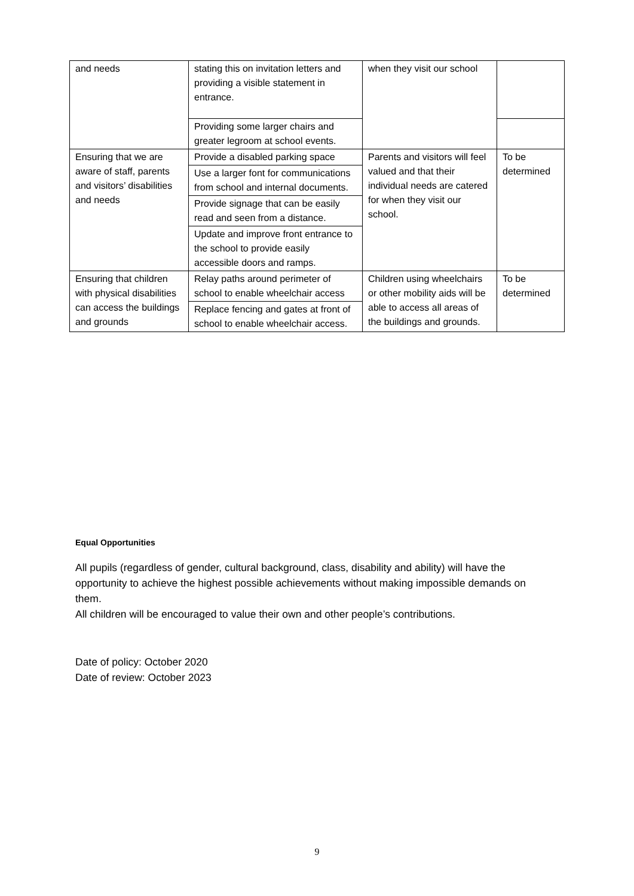| and needs | stating this on invitation letters and providing a visible statement in entrance. | when they visit our school | |
| | Providing some larger chairs and greater legroom at school events. | | |
| Ensuring that we are aware of staff, parents and visitors’ disabilities and needs | Provide a disabled parking space | Parents and visitors will feel valued and that their individual needs are catered for when they visit our school. | To be determined |
| | Use a larger font for communications from school and internal documents. | | |
| | Provide signage that can be easily read and seen from a distance. | | |
| | Update and improve front entrance to the school to provide easily accessible doors and ramps. | | |
| Ensuring that children with physical disabilities can access the buildings and grounds | Relay paths around perimeter of school to enable wheelchair access | Children using wheelchairs or other mobility aids will be able to access all areas of the buildings and grounds. | To be determined |
| | Replace fencing and gates at front of school to enable wheelchair access. | | |
Equal Opportunities
All pupils (regardless of gender, cultural background, class, disability and ability) will have the opportunity to achieve the highest possible achievements without making impossible demands on them.
All children will be encouraged to value their own and other people’s contributions.
Date of policy: October 2020
Date of review: October 2023
9